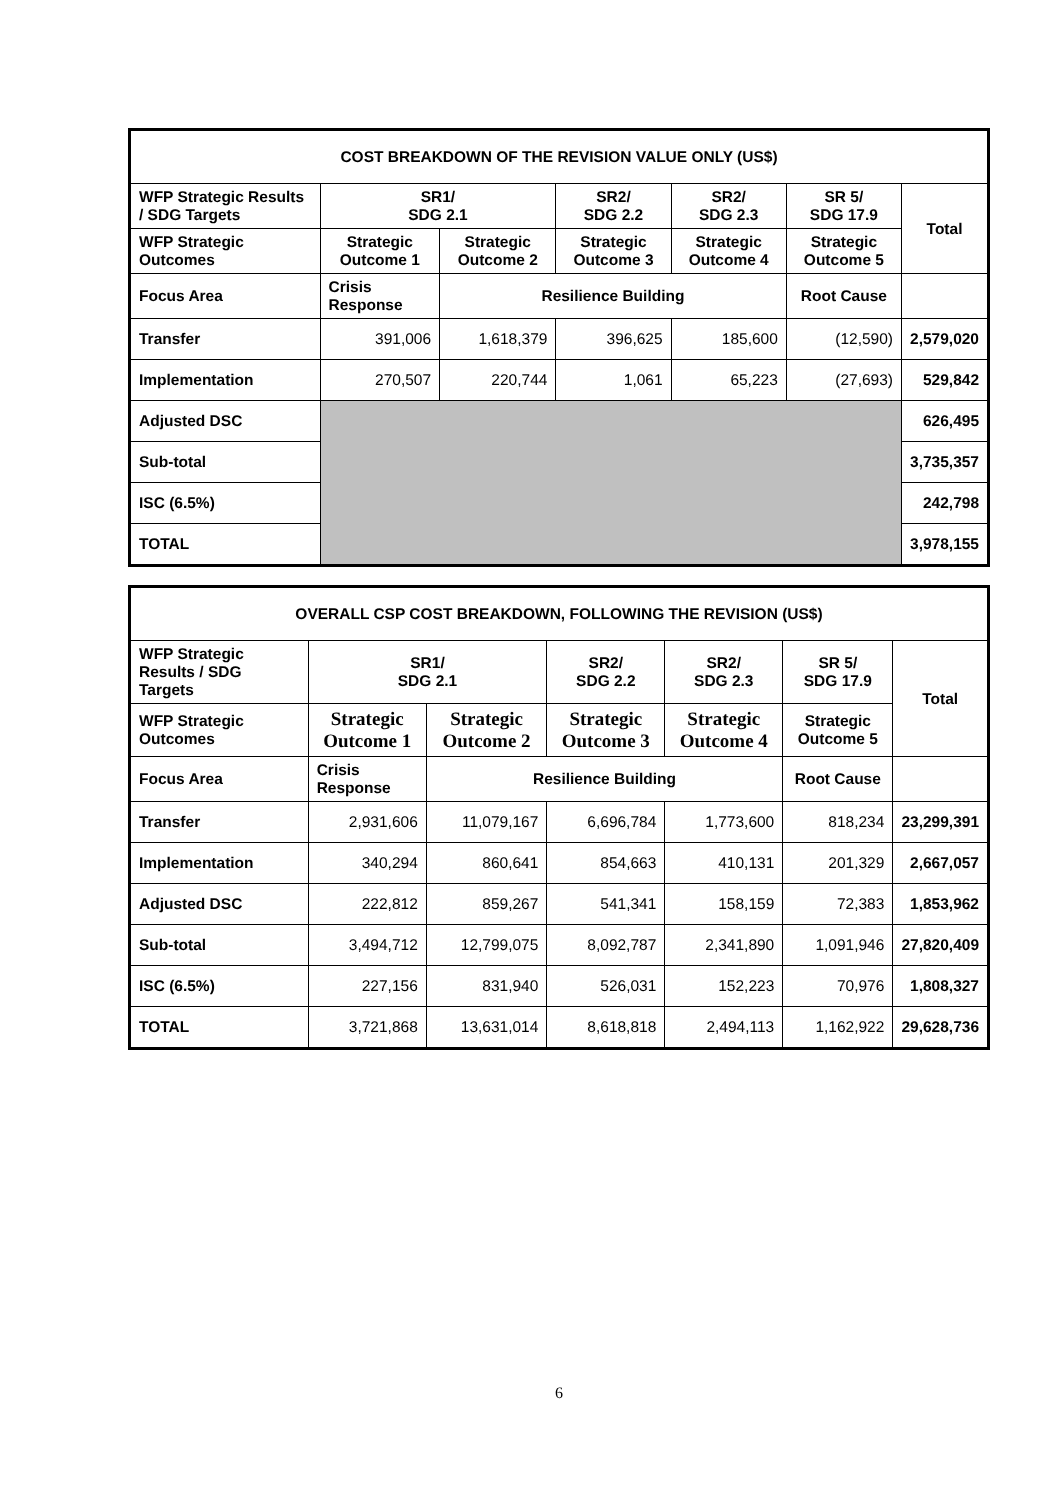| COST BREAKDOWN OF THE REVISION VALUE ONLY (US$) | | | | | | |
| --- | --- | --- | --- | --- | --- | --- |
| WFP Strategic Results / SDG Targets | SR1/ SDG 2.1 | | SR2/ SDG 2.2 | SR2/ SDG 2.3 | SR 5/ SDG 17.9 | Total |
| WFP Strategic Outcomes | Strategic Outcome 1 | Strategic Outcome 2 | Strategic Outcome 3 | Strategic Outcome 4 | Strategic Outcome 5 | |
| Focus Area | Crisis Response | Resilience Building | | | Root Cause | |
| Transfer | 391,006 | 1,618,379 | 396,625 | 185,600 | (12,590) | 2,579,020 |
| Implementation | 270,507 | 220,744 | 1,061 | 65,223 | (27,693) | 529,842 |
| Adjusted DSC | | | | | | 626,495 |
| Sub-total | | | | | | 3,735,357 |
| ISC (6.5%) | | | | | | 242,798 |
| TOTAL | | | | | | 3,978,155 |
| OVERALL CSP COST BREAKDOWN, FOLLOWING THE REVISION (US$) | | | | | | |
| --- | --- | --- | --- | --- | --- | --- |
| WFP Strategic Results / SDG Targets | SR1/ SDG 2.1 | | SR2/ SDG 2.2 | SR2/ SDG 2.3 | SR 5/ SDG 17.9 | Total |
| WFP Strategic Outcomes | Strategic Outcome 1 | Strategic Outcome 2 | Strategic Outcome 3 | Strategic Outcome 4 | Strategic Outcome 5 | |
| Focus Area | Crisis Response | Resilience Building | | | Root Cause | |
| Transfer | 2,931,606 | 11,079,167 | 6,696,784 | 1,773,600 | 818,234 | 23,299,391 |
| Implementation | 340,294 | 860,641 | 854,663 | 410,131 | 201,329 | 2,667,057 |
| Adjusted DSC | 222,812 | 859,267 | 541,341 | 158,159 | 72,383 | 1,853,962 |
| Sub-total | 3,494,712 | 12,799,075 | 8,092,787 | 2,341,890 | 1,091,946 | 27,820,409 |
| ISC (6.5%) | 227,156 | 831,940 | 526,031 | 152,223 | 70,976 | 1,808,327 |
| TOTAL | 3,721,868 | 13,631,014 | 8,618,818 | 2,494,113 | 1,162,922 | 29,628,736 |
6